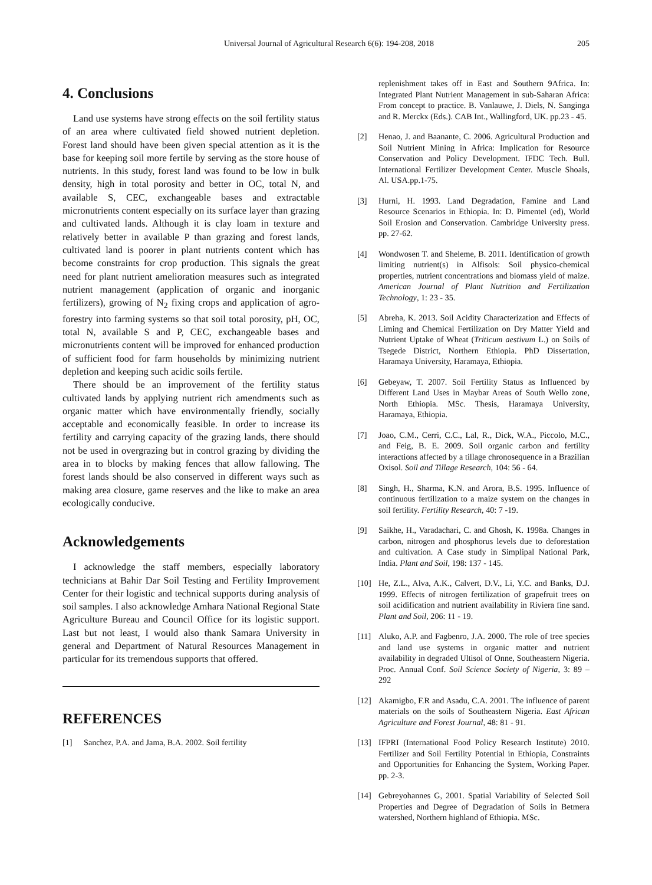Universal Journal of Agricultural Research 6(6): 194-208, 2018
205
4. Conclusions
Land use systems have strong effects on the soil fertility status of an area where cultivated field showed nutrient depletion. Forest land should have been given special attention as it is the base for keeping soil more fertile by serving as the store house of nutrients. In this study, forest land was found to be low in bulk density, high in total porosity and better in OC, total N, and available S, CEC, exchangeable bases and extractable micronutrients content especially on its surface layer than grazing and cultivated lands. Although it is clay loam in texture and relatively better in available P than grazing and forest lands, cultivated land is poorer in plant nutrients content which has become constraints for crop production. This signals the great need for plant nutrient amelioration measures such as integrated nutrient management (application of organic and inorganic fertilizers), growing of N<sub>2</sub> fixing crops and application of agro-forestry into farming systems so that soil total porosity, pH, OC, total N, available S and P, CEC, exchangeable bases and micronutrients content will be improved for enhanced production of sufficient food for farm households by minimizing nutrient depletion and keeping such acidic soils fertile.
There should be an improvement of the fertility status cultivated lands by applying nutrient rich amendments such as organic matter which have environmentally friendly, socially acceptable and economically feasible. In order to increase its fertility and carrying capacity of the grazing lands, there should not be used in overgrazing but in control grazing by dividing the area in to blocks by making fences that allow fallowing. The forest lands should be also conserved in different ways such as making area closure, game reserves and the like to make an area ecologically conducive.
Acknowledgements
I acknowledge the staff members, especially laboratory technicians at Bahir Dar Soil Testing and Fertility Improvement Center for their logistic and technical supports during analysis of soil samples. I also acknowledge Amhara National Regional State Agriculture Bureau and Council Office for its logistic support. Last but not least, I would also thank Samara University in general and Department of Natural Resources Management in particular for its tremendous supports that offered.
REFERENCES
[1] Sanchez, P.A. and Jama, B.A. 2002. Soil fertility
replenishment takes off in East and Southern 9Africa. In: Integrated Plant Nutrient Management in sub-Saharan Africa: From concept to practice. B. Vanlauwe, J. Diels, N. Sanginga and R. Merckx (Eds.). CAB Int., Wallingford, UK. pp.23 - 45.
[2] Henao, J. and Baanante, C. 2006. Agricultural Production and Soil Nutrient Mining in Africa: Implication for Resource Conservation and Policy Development. IFDC Tech. Bull. International Fertilizer Development Center. Muscle Shoals, Al. USA.pp.1-75.
[3] Hurni, H. 1993. Land Degradation, Famine and Land Resource Scenarios in Ethiopia. In: D. Pimentel (ed), World Soil Erosion and Conservation. Cambridge University press. pp. 27-62.
[4] Wondwosen T. and Sheleme, B. 2011. Identification of growth limiting nutrient(s) in Alfisols: Soil physico-chemical properties, nutrient concentrations and biomass yield of maize. American Journal of Plant Nutrition and Fertilization Technology, 1: 23 - 35.
[5] Abreha, K. 2013. Soil Acidity Characterization and Effects of Liming and Chemical Fertilization on Dry Matter Yield and Nutrient Uptake of Wheat (Triticum aestivum L.) on Soils of Tsegede District, Northern Ethiopia. PhD Dissertation, Haramaya University, Haramaya, Ethiopia.
[6] Gebeyaw, T. 2007. Soil Fertility Status as Influenced by Different Land Uses in Maybar Areas of South Wello zone, North Ethiopia. MSc. Thesis, Haramaya University, Haramaya, Ethiopia.
[7] Joao, C.M., Cerri, C.C., Lal, R., Dick, W.A., Piccolo, M.C., and Feig, B. E. 2009. Soil organic carbon and fertility interactions affected by a tillage chronosequence in a Brazilian Oxisol. Soil and Tillage Research, 104: 56 - 64.
[8] Singh, H., Sharma, K.N. and Arora, B.S. 1995. Influence of continuous fertilization to a maize system on the changes in soil fertility. Fertility Research, 40: 7 -19.
[9] Saikhe, H., Varadachari, C. and Ghosh, K. 1998a. Changes in carbon, nitrogen and phosphorus levels due to deforestation and cultivation. A Case study in Simplipal National Park, India. Plant and Soil, 198: 137 - 145.
[10] He, Z.L., Alva, A.K., Calvert, D.V., Li, Y.C. and Banks, D.J. 1999. Effects of nitrogen fertilization of grapefruit trees on soil acidification and nutrient availability in Riviera fine sand. Plant and Soil, 206: 11 - 19.
[11] Aluko, A.P. and Fagbenro, J.A. 2000. The role of tree species and land use systems in organic matter and nutrient availability in degraded Ultisol of Onne, Southeastern Nigeria. Proc. Annual Conf. Soil Science Society of Nigeria, 3: 89 – 292
[12] Akamigbo, F.R and Asadu, C.A. 2001. The influence of parent materials on the soils of Southeastern Nigeria. East African Agriculture and Forest Journal, 48: 81 - 91.
[13] IFPRI (International Food Policy Research Institute) 2010. Fertilizer and Soil Fertility Potential in Ethiopia, Constraints and Opportunities for Enhancing the System, Working Paper. pp. 2-3.
[14] Gebreyohannes G, 2001. Spatial Variability of Selected Soil Properties and Degree of Degradation of Soils in Betmera watershed, Northern highland of Ethiopia. MSc.